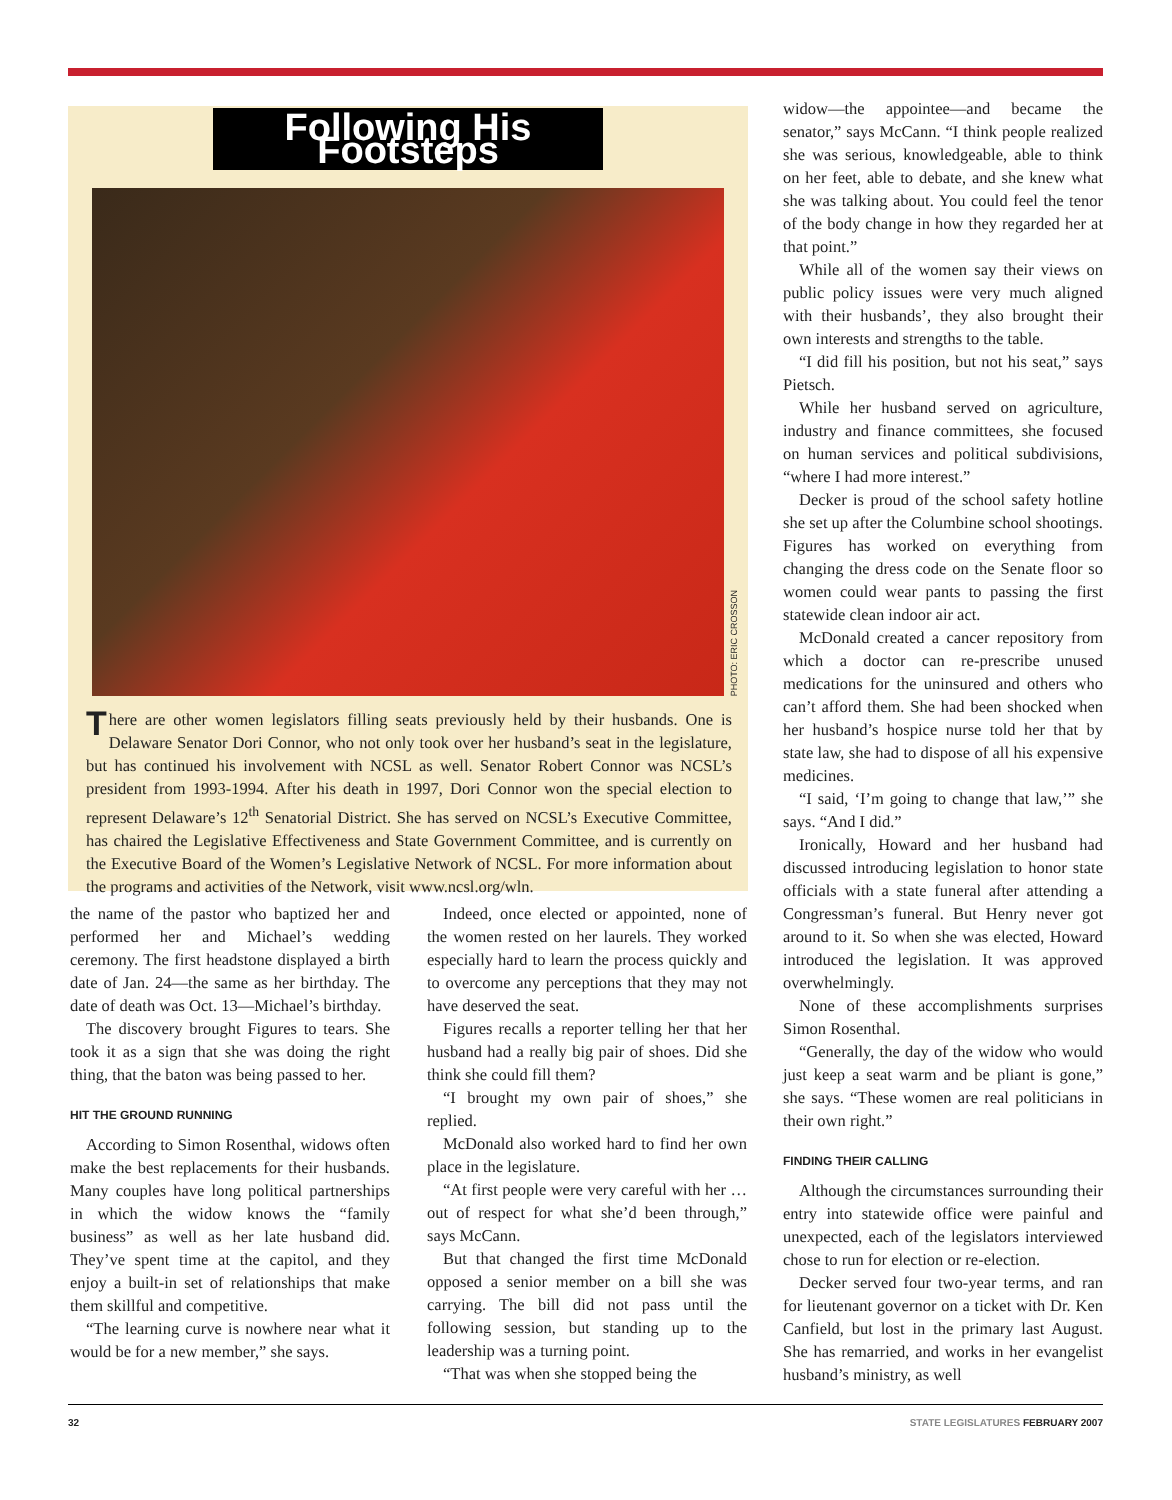Following His Footsteps
PHOTO: ERIC CROSSON
There are other women legislators filling seats previously held by their husbands. One is Delaware Senator Dori Connor, who not only took over her husband’s seat in the legislature, but has continued his involvement with NCSL as well. Senator Robert Connor was NCSL’s president from 1993-1994. After his death in 1997, Dori Connor won the special election to represent Delaware’s 12<sup>th</sup> Senatorial District. She has served on NCSL’s Executive Committee, has chaired the Legislative Effectiveness and State Government Committee, and is currently on the Executive Board of the Women’s Legislative Network of NCSL. For more information about the programs and activities of the Network, visit www.ncsl.org/wln.
the name of the pastor who baptized her and performed her and Michael’s wedding ceremony. The first headstone displayed a birth date of Jan. 24—the same as her birthday. The date of death was Oct. 13—Michael’s birthday.
The discovery brought Figures to tears. She took it as a sign that she was doing the right thing, that the baton was being passed to her.
HIT THE GROUND RUNNING
According to Simon Rosenthal, widows often make the best replacements for their husbands. Many couples have long political partnerships in which the widow knows the “family business” as well as her late husband did. They’ve spent time at the capitol, and they enjoy a built-in set of relationships that make them skillful and competitive.
“The learning curve is nowhere near what it would be for a new member,” she says.
Indeed, once elected or appointed, none of the women rested on her laurels. They worked especially hard to learn the process quickly and to overcome any perceptions that they may not have deserved the seat.
Figures recalls a reporter telling her that her husband had a really big pair of shoes. Did she think she could fill them?
“I brought my own pair of shoes,” she replied.
McDonald also worked hard to find her own place in the legislature.
“At first people were very careful with her … out of respect for what she’d been through,” says McCann.
But that changed the first time McDonald opposed a senior member on a bill she was carrying. The bill did not pass until the following session, but standing up to the leadership was a turning point.
“That was when she stopped being the
widow—the appointee—and became the senator,” says McCann. “I think people realized she was serious, knowledgeable, able to think on her feet, able to debate, and she knew what she was talking about. You could feel the tenor of the body change in how they regarded her at that point.”
While all of the women say their views on public policy issues were very much aligned with their husbands’, they also brought their own interests and strengths to the table.
“I did fill his position, but not his seat,” says Pietsch.
While her husband served on agriculture, industry and finance committees, she focused on human services and political subdivisions, “where I had more interest.”
Decker is proud of the school safety hotline she set up after the Columbine school shootings. Figures has worked on everything from changing the dress code on the Senate floor so women could wear pants to passing the first statewide clean indoor air act.
McDonald created a cancer repository from which a doctor can re-prescribe unused medications for the uninsured and others who can’t afford them. She had been shocked when her husband’s hospice nurse told her that by state law, she had to dispose of all his expensive medicines.
“I said, ‘I’m going to change that law,’” she says. “And I did.”
Ironically, Howard and her husband had discussed introducing legislation to honor state officials with a state funeral after attending a Congressman’s funeral. But Henry never got around to it. So when she was elected, Howard introduced the legislation. It was approved overwhelmingly.
None of these accomplishments surprises Simon Rosenthal.
“Generally, the day of the widow who would just keep a seat warm and be pliant is gone,” she says. “These women are real politicians in their own right.”
FINDING THEIR CALLING
Although the circumstances surrounding their entry into statewide office were painful and unexpected, each of the legislators interviewed chose to run for election or re-election.
Decker served four two-year terms, and ran for lieutenant governor on a ticket with Dr. Ken Canfield, but lost in the primary last August. She has remarried, and works in her evangelist husband’s ministry, as well
32 STATE LEGISLATURES FEBRUARY 2007